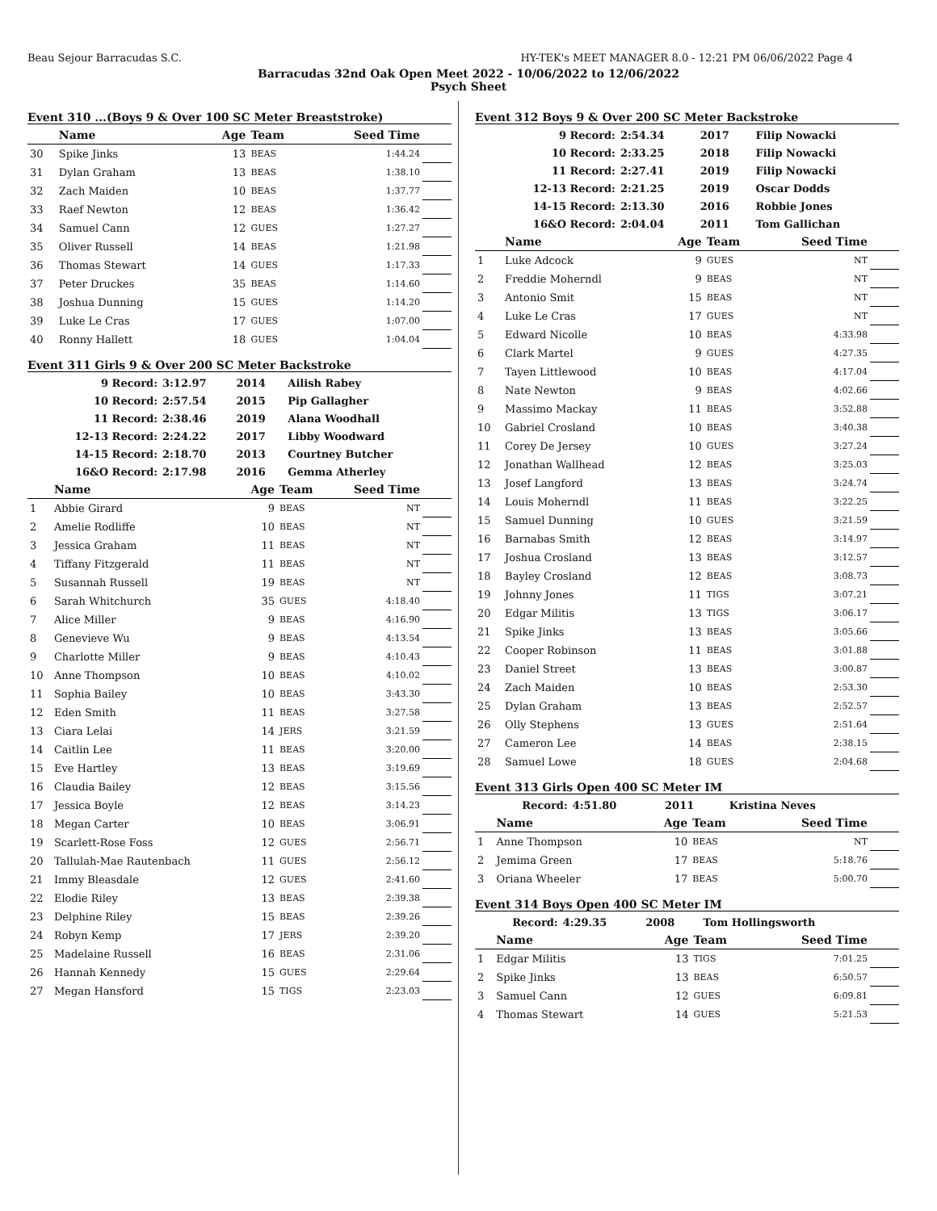Beau Sejour Barracudas S.C. HY-TEK's MEET MANAGER 8.0 - 12:21 PM 06/06/2022 Page 4
Barracudas 32nd Oak Open Meet 2022 - 10/06/2022 to 12/06/2022
Psych Sheet
Event 310 ...(Boys 9 & Over 100 SC Meter Breaststroke)
| | Name | Age | Team | Seed Time | |
| --- | --- | --- | --- | --- | --- |
| 30 | Spike Jinks | 13 | BEAS | 1:44.24 | |
| 31 | Dylan Graham | 13 | BEAS | 1:38.10 | |
| 32 | Zach Maiden | 10 | BEAS | 1:37.77 | |
| 33 | Raef Newton | 12 | BEAS | 1:36.42 | |
| 34 | Samuel Cann | 12 | GUES | 1:27.27 | |
| 35 | Oliver Russell | 14 | BEAS | 1:21.98 | |
| 36 | Thomas Stewart | 14 | GUES | 1:17.33 | |
| 37 | Peter Druckes | 35 | BEAS | 1:14.60 | |
| 38 | Joshua Dunning | 15 | GUES | 1:14.20 | |
| 39 | Luke Le Cras | 17 | GUES | 1:07.00 | |
| 40 | Ronny Hallett | 18 | GUES | 1:04.04 | |
Event 311 Girls 9 & Over 200 SC Meter Backstroke
| 9 Record: | 3:12.97 | 2014 | Ailish Rabey |
| 10 Record: | 2:57.54 | 2015 | Pip Gallagher |
| 11 Record: | 2:38.46 | 2019 | Alana Woodhall |
| 12-13 Record: | 2:24.22 | 2017 | Libby Woodward |
| 14-15 Record: | 2:18.70 | 2013 | Courtney Butcher |
| 16&O Record: | 2:17.98 | 2016 | Gemma Atherley |
| | Name | Age | Team | Seed Time | |
| --- | --- | --- | --- | --- | --- |
| 1 | Abbie Girard | 9 | BEAS | NT | |
| 2 | Amelie Rodliffe | 10 | BEAS | NT | |
| 3 | Jessica Graham | 11 | BEAS | NT | |
| 4 | Tiffany Fitzgerald | 11 | BEAS | NT | |
| 5 | Susannah Russell | 19 | BEAS | NT | |
| 6 | Sarah Whitchurch | 35 | GUES | 4:18.40 | |
| 7 | Alice Miller | 9 | BEAS | 4:16.90 | |
| 8 | Genevieve Wu | 9 | BEAS | 4:13.54 | |
| 9 | Charlotte Miller | 9 | BEAS | 4:10.43 | |
| 10 | Anne Thompson | 10 | BEAS | 4:10.02 | |
| 11 | Sophia Bailey | 10 | BEAS | 3:43.30 | |
| 12 | Eden Smith | 11 | BEAS | 3:27.58 | |
| 13 | Ciara Lelai | 14 | JERS | 3:21.59 | |
| 14 | Caitlin Lee | 11 | BEAS | 3:20.00 | |
| 15 | Eve Hartley | 13 | BEAS | 3:19.69 | |
| 16 | Claudia Bailey | 12 | BEAS | 3:15.56 | |
| 17 | Jessica Boyle | 12 | BEAS | 3:14.23 | |
| 18 | Megan Carter | 10 | BEAS | 3:06.91 | |
| 19 | Scarlett-Rose Foss | 12 | GUES | 2:56.71 | |
| 20 | Tallulah-Mae Rautenbach | 11 | GUES | 2:56.12 | |
| 21 | Immy Bleasdale | 12 | GUES | 2:41.60 | |
| 22 | Elodie Riley | 13 | BEAS | 2:39.38 | |
| 23 | Delphine Riley | 15 | BEAS | 2:39.26 | |
| 24 | Robyn Kemp | 17 | JERS | 2:39.20 | |
| 25 | Madelaine Russell | 16 | BEAS | 2:31.06 | |
| 26 | Hannah Kennedy | 15 | GUES | 2:29.64 | |
| 27 | Megan Hansford | 15 | TIGS | 2:23.03 | |
Event 312 Boys 9 & Over 200 SC Meter Backstroke
| 9 Record: | 2:54.34 | 2017 | Filip Nowacki |
| 10 Record: | 2:33.25 | 2018 | Filip Nowacki |
| 11 Record: | 2:27.41 | 2019 | Filip Nowacki |
| 12-13 Record: | 2:21.25 | 2019 | Oscar Dodds |
| 14-15 Record: | 2:13.30 | 2016 | Robbie Jones |
| 16&O Record: | 2:04.04 | 2011 | Tom Gallichan |
| | Name | Age | Team | Seed Time | |
| --- | --- | --- | --- | --- | --- |
| 1 | Luke Adcock | 9 | GUES | NT | |
| 2 | Freddie Moherndl | 9 | BEAS | NT | |
| 3 | Antonio Smit | 15 | BEAS | NT | |
| 4 | Luke Le Cras | 17 | GUES | NT | |
| 5 | Edward Nicolle | 10 | BEAS | 4:33.98 | |
| 6 | Clark Martel | 9 | GUES | 4:27.35 | |
| 7 | Tayen Littlewood | 10 | BEAS | 4:17.04 | |
| 8 | Nate Newton | 9 | BEAS | 4:02.66 | |
| 9 | Massimo Mackay | 11 | BEAS | 3:52.88 | |
| 10 | Gabriel Crosland | 10 | BEAS | 3:40.38 | |
| 11 | Corey De Jersey | 10 | GUES | 3:27.24 | |
| 12 | Jonathan Wallhead | 12 | BEAS | 3:25.03 | |
| 13 | Josef Langford | 13 | BEAS | 3:24.74 | |
| 14 | Louis Moherndl | 11 | BEAS | 3:22.25 | |
| 15 | Samuel Dunning | 10 | GUES | 3:21.59 | |
| 16 | Barnabas Smith | 12 | BEAS | 3:14.97 | |
| 17 | Joshua Crosland | 13 | BEAS | 3:12.57 | |
| 18 | Bayley Crosland | 12 | BEAS | 3:08.73 | |
| 19 | Johnny Jones | 11 | TIGS | 3:07.21 | |
| 20 | Edgar Militis | 13 | TIGS | 3:06.17 | |
| 21 | Spike Jinks | 13 | BEAS | 3:05.66 | |
| 22 | Cooper Robinson | 11 | BEAS | 3:01.88 | |
| 23 | Daniel Street | 13 | BEAS | 3:00.87 | |
| 24 | Zach Maiden | 10 | BEAS | 2:53.30 | |
| 25 | Dylan Graham | 13 | BEAS | 2:52.57 | |
| 26 | Olly Stephens | 13 | GUES | 2:51.64 | |
| 27 | Cameron Lee | 14 | BEAS | 2:38.15 | |
| 28 | Samuel Lowe | 18 | GUES | 2:04.68 | |
Event 313 Girls Open 400 SC Meter IM
| Record: | 4:51.80 | 2011 | Kristina Neves |
| | Name | Age | Team | Seed Time | |
| --- | --- | --- | --- | --- | --- |
| 1 | Anne Thompson | 10 | BEAS | NT | |
| 2 | Jemima Green | 17 | BEAS | 5:18.76 | |
| 3 | Oriana Wheeler | 17 | BEAS | 5:00.70 | |
Event 314 Boys Open 400 SC Meter IM
| Record: | 4:29.35 | 2008 | Tom Hollingsworth |
| | Name | Age | Team | Seed Time | |
| --- | --- | --- | --- | --- | --- |
| 1 | Edgar Militis | 13 | TIGS | 7:01.25 | |
| 2 | Spike Jinks | 13 | BEAS | 6:50.57 | |
| 3 | Samuel Cann | 12 | GUES | 6:09.81 | |
| 4 | Thomas Stewart | 14 | GUES | 5:21.53 | |